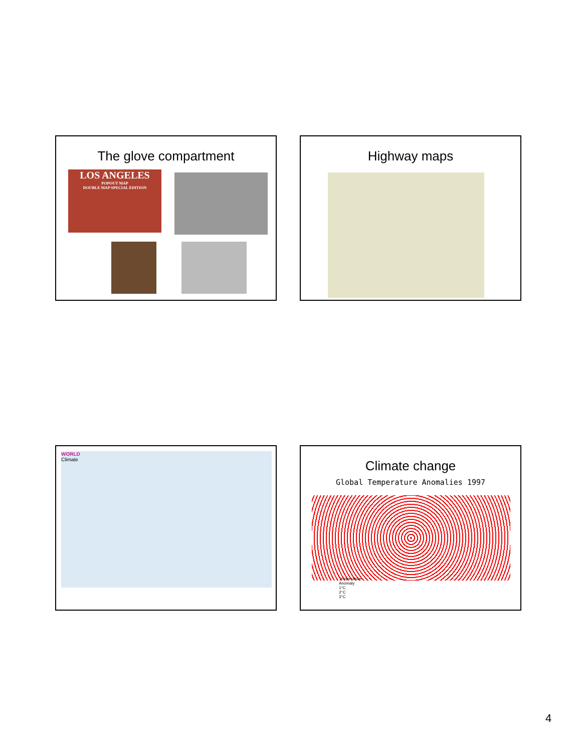The glove compartment
LOS ANGELES
POPOUT MAP
DOUBLE MAP SPECIAL EDITION
Highway maps
WORLD
Climate
Climate change
Global Temperature Anomalies 1997
Temperature
Anomaly
1°C
2°C
3°C
4